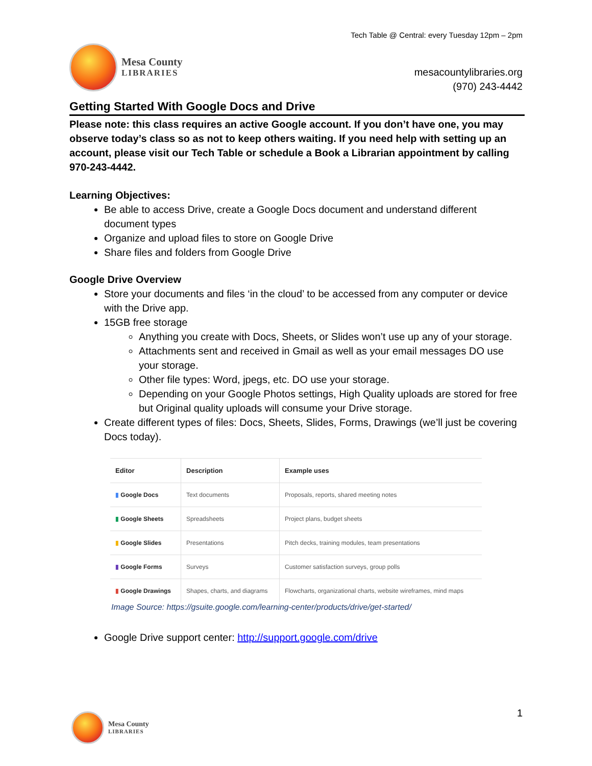Mesa County
LIBRARIES
Tech Table @ Central: every Tuesday 12pm – 2pm
mesacountylibraries.org
(970) 243-4442
Getting Started With Google Docs and Drive
Please note: this class requires an active Google account. If you don’t have one, you may observe today’s class so as not to keep others waiting. If you need help with setting up an account, please visit our Tech Table or schedule a Book a Librarian appointment by calling 970-243-4442.
Learning Objectives:
Be able to access Drive, create a Google Docs document and understand different document types
Organize and upload files to store on Google Drive
Share files and folders from Google Drive
Google Drive Overview
Store your documents and files ‘in the cloud’ to be accessed from any computer or device with the Drive app.
15GB free storage
Anything you create with Docs, Sheets, or Slides won’t use up any of your storage.
Attachments sent and received in Gmail as well as your email messages DO use your storage.
Other file types: Word, jpegs, etc. DO use your storage.
Depending on your Google Photos settings, High Quality uploads are stored for free but Original quality uploads will consume your Drive storage.
Create different types of files: Docs, Sheets, Slides, Forms, Drawings (we’ll just be covering Docs today).
| Editor | Description | Example uses |
| --- | --- | --- |
| ▮ Google Docs | Text documents | Proposals, reports, shared meeting notes |
| ▮ Google Sheets | Spreadsheets | Project plans, budget sheets |
| ▮ Google Slides | Presentations | Pitch decks, training modules, team presentations |
| ▮ Google Forms | Surveys | Customer satisfaction surveys, group polls |
| ▮ Google Drawings | Shapes, charts, and diagrams | Flowcharts, organizational charts, website wireframes, mind maps |
Image Source: https://gsuite.google.com/learning-center/products/drive/get-started/
Google Drive support center: http://support.google.com/drive
Mesa County
LIBRARIES
1